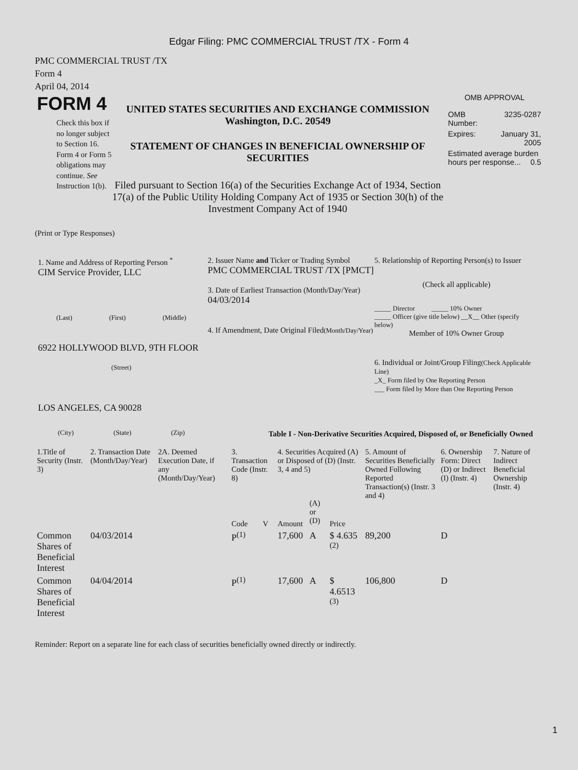Edgar Filing: PMC COMMERCIAL TRUST /TX - Form 4
PMC COMMERCIAL TRUST /TX
Form 4
April 04, 2014
FORM 4
Check this box if no longer subject to Section 16. Form 4 or Form 5 obligations may continue. See Instruction 1(b).
UNITED STATES SECURITIES AND EXCHANGE COMMISSION
Washington, D.C. 20549
STATEMENT OF CHANGES IN BENEFICIAL OWNERSHIP OF SECURITIES
Filed pursuant to Section 16(a) of the Securities Exchange Act of 1934, Section 17(a) of the Public Utility Holding Company Act of 1935 or Section 30(h) of the Investment Company Act of 1940
OMB APPROVAL
| OMB Number: | 3235-0287 |
| Expires: | January 31, 2005 |
| Estimated average burden hours per response... 0.5 | |
(Print or Type Responses)
1. Name and Address of Reporting Person <sup>*</sup>
CIM Service Provider, LLC
(Last) (First) (Middle)
6922 HOLLYWOOD BLVD, 9TH FLOOR
(Street)
LOS ANGELES, CA 90028
(City) (State) (Zip)
2. Issuer Name and Ticker or Trading Symbol
PMC COMMERCIAL TRUST /TX [PMCT]
3. Date of Earliest Transaction (Month/Day/Year)
04/03/2014
4. If Amendment, Date Original Filed(Month/Day/Year)
5. Relationship of Reporting Person(s) to Issuer
(Check all applicable)
_____ Director _____ 10% Owner
_____ Officer (give title below) __X__ Other (specify below)
Member of 10% Owner Group
6. Individual or Joint/Group Filing(Check Applicable Line)
_X_ Form filed by One Reporting Person
___ Form filed by More than One Reporting Person
Table I - Non-Derivative Securities Acquired, Disposed of, or Beneficially Owned
| 1.Title of Security (Instr. 3) | 2. Transaction Date (Month/Day/Year) | 2A. Deemed Execution Date, if any (Month/Day/Year) | 3. Transaction Code (Instr. 8) | | 4. Securities Acquired (A) or Disposed of (D) (Instr. 3, 4 and 5) | | | 5. Amount of Securities Beneficially Owned Following Reported Transaction(s) (Instr. 3 and 4) | 6. Ownership Form: Direct (D) or Indirect (I) (Instr. 4) | 7. Nature of Indirect Beneficial Ownership (Instr. 4) |
| --- | --- | --- | --- | --- | --- | --- | --- | --- | --- | --- |
| | | | Code | V | Amount | (A) or (D) | Price | | | |
| Common Shares of Beneficial Interest | 04/03/2014 | | P<sup>(1)</sup> | | 17,600 | A | $ 4.635 <sup>(2)</sup> | 89,200 | D | |
| Common Shares of Beneficial Interest | 04/04/2014 | | P<sup>(1)</sup> | | 17,600 | A | $ 4.6513 <sup>(3)</sup> | 106,800 | D | |
Reminder: Report on a separate line for each class of securities beneficially owned directly or indirectly.
1